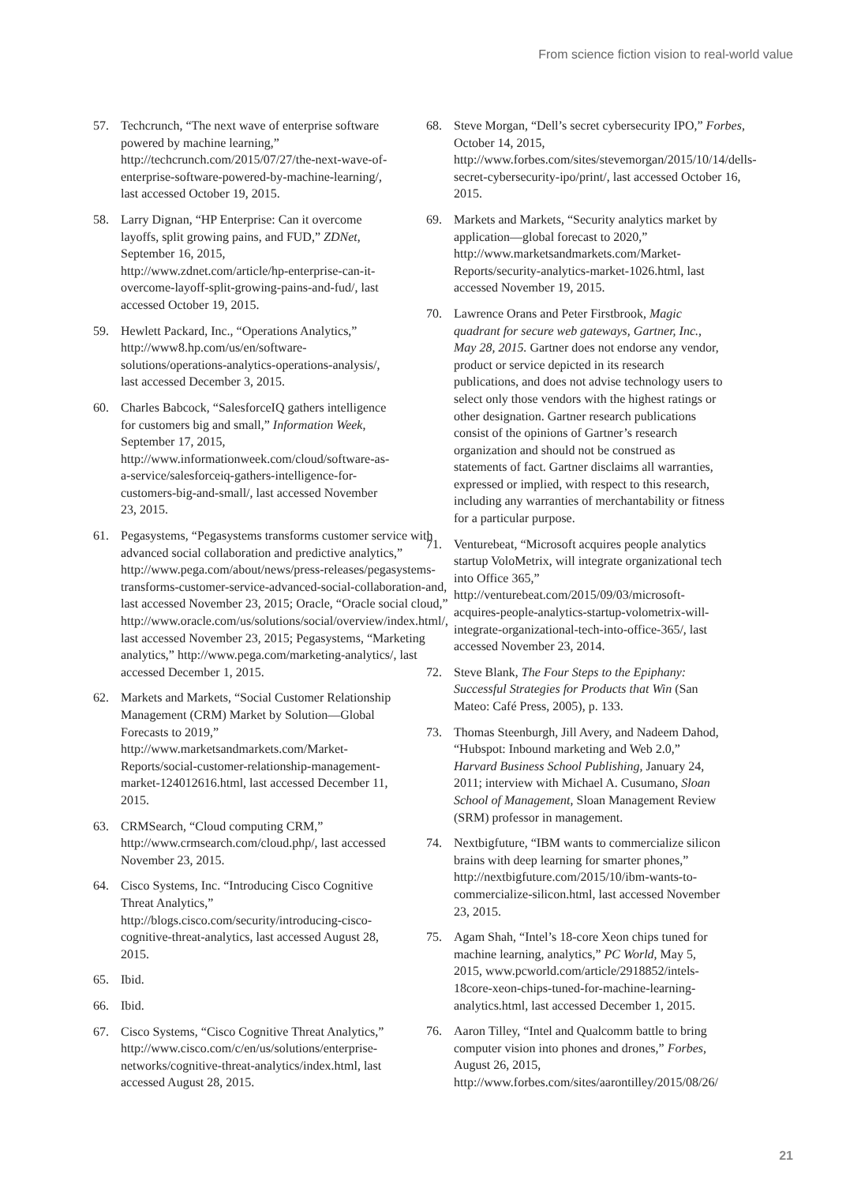From science fiction vision to real-world value
57. Techcrunch, “The next wave of enterprise software powered by machine learning,” http://techcrunch.com/2015/07/27/the-next-wave-of-enterprise-software-powered-by-machine-learning/, last accessed October 19, 2015.
58. Larry Dignan, “HP Enterprise: Can it overcome layoffs, split growing pains, and FUD,” ZDNet, September 16, 2015, http://www.zdnet.com/article/hp-enterprise-can-it-overcome-layoff-split-growing-pains-and-fud/, last accessed October 19, 2015.
59. Hewlett Packard, Inc., “Operations Analytics,” http://www8.hp.com/us/en/software-solutions/operations-analytics-operations-analysis/, last accessed December 3, 2015.
60. Charles Babcock, “SalesforceIQ gathers intelligence for customers big and small,” Information Week, September 17, 2015, http://www.informationweek.com/cloud/software-as-a-service/salesforceiq-gathers-intelligence-for-customers-big-and-small/, last accessed November 23, 2015.
61. Pegasystems, “Pegasystems transforms customer service with advanced social collaboration and predictive analytics,” http://www.pega.com/about/news/press-releases/pegasystems-transforms-customer-service-advanced-social-collaboration-and, last accessed November 23, 2015; Oracle, “Oracle social cloud,” http://www.oracle.com/us/solutions/social/overview/index.html/, last accessed November 23, 2015; Pegasystems, “Marketing analytics,” http://www.pega.com/marketing-analytics/, last accessed December 1, 2015.
62. Markets and Markets, “Social Customer Relationship Management (CRM) Market by Solution—Global Forecasts to 2019,” http://www.marketsandmarkets.com/Market-Reports/social-customer-relationship-management-market-124012616.html, last accessed December 11, 2015.
63. CRMSearch, “Cloud computing CRM,” http://www.crmsearch.com/cloud.php/, last accessed November 23, 2015.
64. Cisco Systems, Inc. “Introducing Cisco Cognitive Threat Analytics,” http://blogs.cisco.com/security/introducing-cisco-cognitive-threat-analytics, last accessed August 28, 2015.
65. Ibid.
66. Ibid.
67. Cisco Systems, “Cisco Cognitive Threat Analytics,” http://www.cisco.com/c/en/us/solutions/enterprise-networks/cognitive-threat-analytics/index.html, last accessed August 28, 2015.
68. Steve Morgan, “Dell’s secret cybersecurity IPO,” Forbes, October 14, 2015, http://www.forbes.com/sites/stevemorgan/2015/10/14/dells-secret-cybersecurity-ipo/print/, last accessed October 16, 2015.
69. Markets and Markets, “Security analytics market by application—global forecast to 2020,” http://www.marketsandmarkets.com/Market-Reports/security-analytics-market-1026.html, last accessed November 19, 2015.
70. Lawrence Orans and Peter Firstbrook, Magic quadrant for secure web gateways, Gartner, Inc., May 28, 2015. Gartner does not endorse any vendor, product or service depicted in its research publications, and does not advise technology users to select only those vendors with the highest ratings or other designation. Gartner research publications consist of the opinions of Gartner’s research organization and should not be construed as statements of fact. Gartner disclaims all warranties, expressed or implied, with respect to this research, including any warranties of merchantability or fitness for a particular purpose.
71. Venturebeat, “Microsoft acquires people analytics startup VoloMetrix, will integrate organizational tech into Office 365,” http://venturebeat.com/2015/09/03/microsoft-acquires-people-analytics-startup-volometrix-will-integrate-organizational-tech-into-office-365/, last accessed November 23, 2014.
72. Steve Blank, The Four Steps to the Epiphany: Successful Strategies for Products that Win (San Mateo: Café Press, 2005), p. 133.
73. Thomas Steenburgh, Jill Avery, and Nadeem Dahod, “Hubspot: Inbound marketing and Web 2.0,” Harvard Business School Publishing, January 24, 2011; interview with Michael A. Cusumano, Sloan School of Management, Sloan Management Review (SRM) professor in management.
74. Nextbigfuture, “IBM wants to commercialize silicon brains with deep learning for smarter phones,” http://nextbigfuture.com/2015/10/ibm-wants-to-commercialize-silicon.html, last accessed November 23, 2015.
75. Agam Shah, “Intel’s 18-core Xeon chips tuned for machine learning, analytics,” PC World, May 5, 2015, www.pcworld.com/article/2918852/intels-18core-xeon-chips-tuned-for-machine-learning-analytics.html, last accessed December 1, 2015.
76. Aaron Tilley, “Intel and Qualcomm battle to bring computer vision into phones and drones,” Forbes, August 26, 2015, http://www.forbes.com/sites/aarontilley/2015/08/26/
21